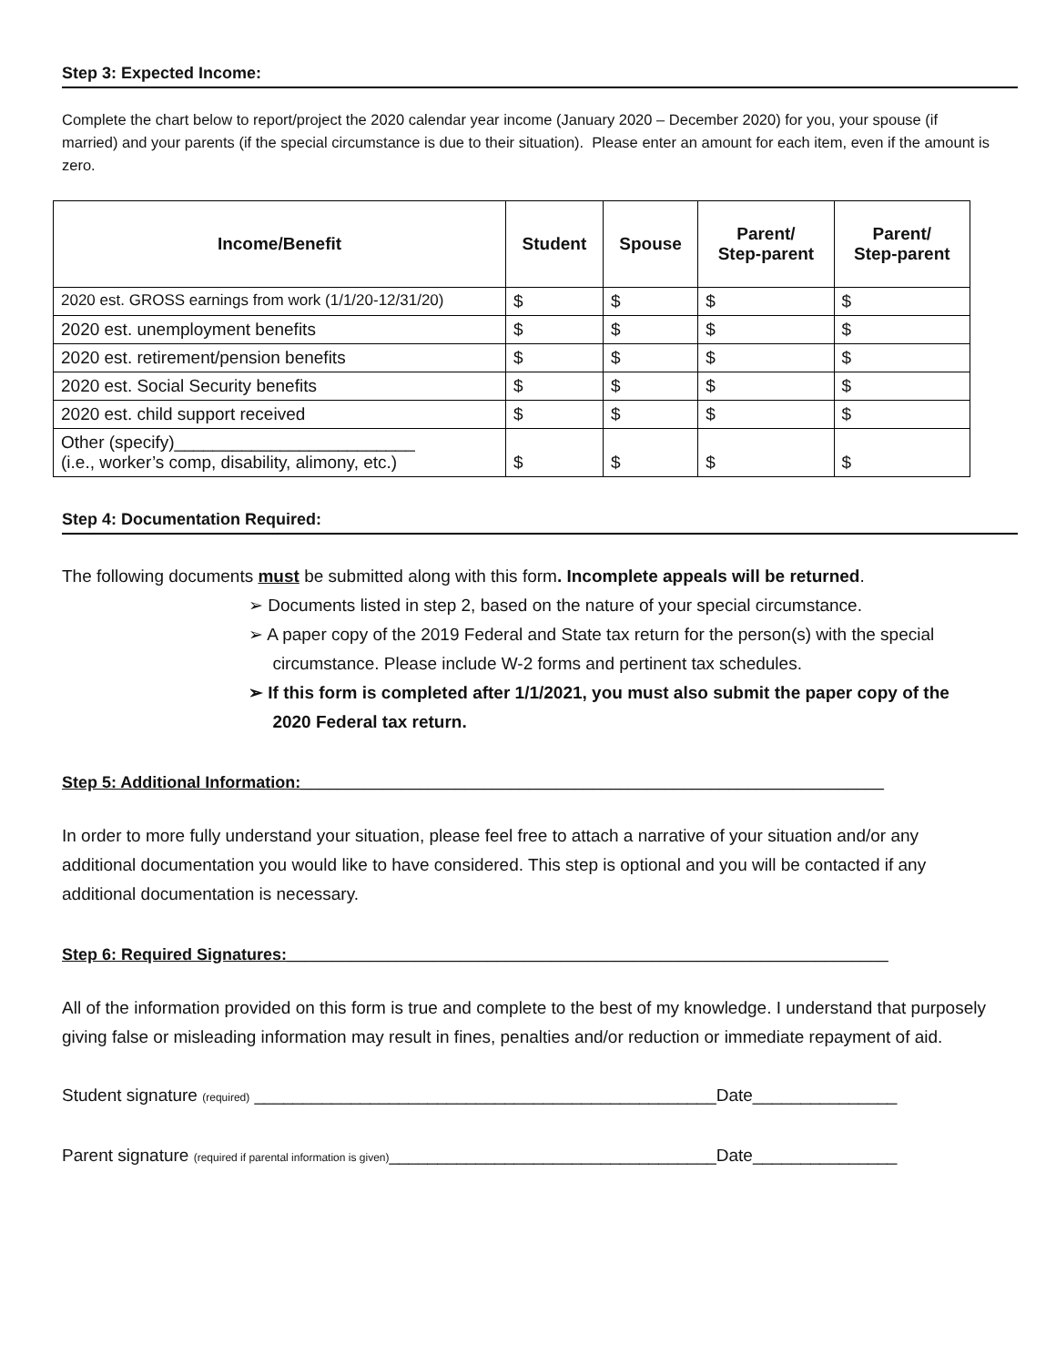Step 3: Expected Income:
Complete the chart below to report/project the 2020 calendar year income (January 2020 – December 2020) for you, your spouse (if married) and your parents (if the special circumstance is due to their situation). Please enter an amount for each item, even if the amount is zero.
| Income/Benefit | Student | Spouse | Parent/ Step-parent | Parent/ Step-parent |
| --- | --- | --- | --- | --- |
| 2020 est. GROSS earnings from work (1/1/20-12/31/20) | $ | $ | $ | $ |
| 2020 est. unemployment benefits | $ | $ | $ | $ |
| 2020 est. retirement/pension benefits | $ | $ | $ | $ |
| 2020 est. Social Security benefits | $ | $ | $ | $ |
| 2020 est. child support received | $ | $ | $ | $ |
| Other (specify)_________________________ (i.e., worker’s comp, disability, alimony, etc.) | $ | $ | $ | $ |
Step 4: Documentation Required:
The following documents must be submitted along with this form. Incomplete appeals will be returned.
➢ Documents listed in step 2, based on the nature of your special circumstance.
➢ A paper copy of the 2019 Federal and State tax return for the person(s) with the special
circumstance. Please include W-2 forms and pertinent tax schedules.
➢ If this form is completed after 1/1/2021, you must also submit the paper copy of the
2020 Federal tax return.
Step 5: Additional Information:________________________________________________________________
In order to more fully understand your situation, please feel free to attach a narrative of your situation and/or any additional documentation you would like to have considered. This step is optional and you will be contacted if any additional documentation is necessary.
Step 6: Required Signatures:__________________________________________________________________
All of the information provided on this form is true and complete to the best of my knowledge. I understand that purposely giving false or misleading information may result in fines, penalties and/or reduction or immediate repayment of aid.
Student signature (required) ________________________________________________Date_______________
Parent signature (required if parental information is given)__________________________________Date_______________